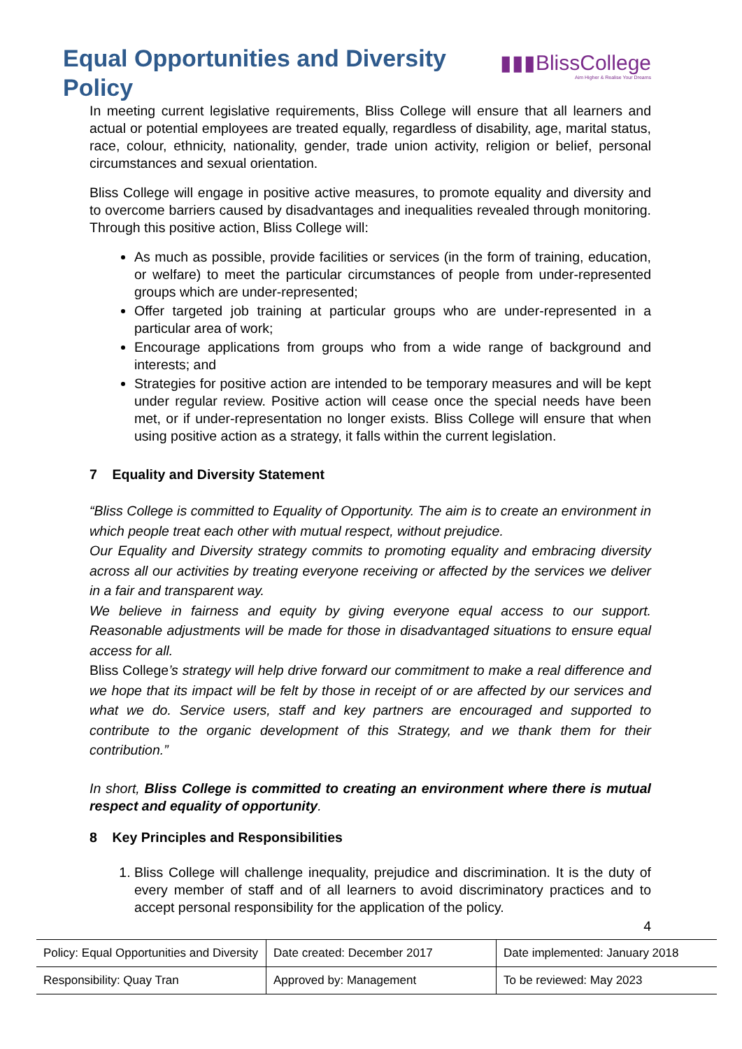Equal Opportunities and Diversity Policy
▮▮▮BlissCollege
Aim Higher & Realise Your Dreams
In meeting current legislative requirements, Bliss College will ensure that all learners and actual or potential employees are treated equally, regardless of disability, age, marital status, race, colour, ethnicity, nationality, gender, trade union activity, religion or belief, personal circumstances and sexual orientation.
Bliss College will engage in positive active measures, to promote equality and diversity and to overcome barriers caused by disadvantages and inequalities revealed through monitoring. Through this positive action, Bliss College will:
As much as possible, provide facilities or services (in the form of training, education, or welfare) to meet the particular circumstances of people from under-represented groups which are under-represented;
Offer targeted job training at particular groups who are under-represented in a particular area of work;
Encourage applications from groups who from a wide range of background and interests; and
Strategies for positive action are intended to be temporary measures and will be kept under regular review. Positive action will cease once the special needs have been met, or if under-representation no longer exists. Bliss College will ensure that when using positive action as a strategy, it falls within the current legislation.
7 Equality and Diversity Statement
“Bliss College is committed to Equality of Opportunity. The aim is to create an environment in which people treat each other with mutual respect, without prejudice.
Our Equality and Diversity strategy commits to promoting equality and embracing diversity across all our activities by treating everyone receiving or affected by the services we deliver in a fair and transparent way.
We believe in fairness and equity by giving everyone equal access to our support. Reasonable adjustments will be made for those in disadvantaged situations to ensure equal access for all.
Bliss College’s strategy will help drive forward our commitment to make a real difference and we hope that its impact will be felt by those in receipt of or are affected by our services and what we do. Service users, staff and key partners are encouraged and supported to contribute to the organic development of this Strategy, and we thank them for their contribution.”
In short, Bliss College is committed to creating an environment where there is mutual respect and equality of opportunity.
8 Key Principles and Responsibilities
1. Bliss College will challenge inequality, prejudice and discrimination. It is the duty of every member of staff and of all learners to avoid discriminatory practices and to accept personal responsibility for the application of the policy.
4
| Policy: Equal Opportunities and Diversity | Date created: December 2017 | Date implemented: January 2018 |
| Responsibility: Quay Tran | Approved by: Management | To be reviewed: May 2023 |